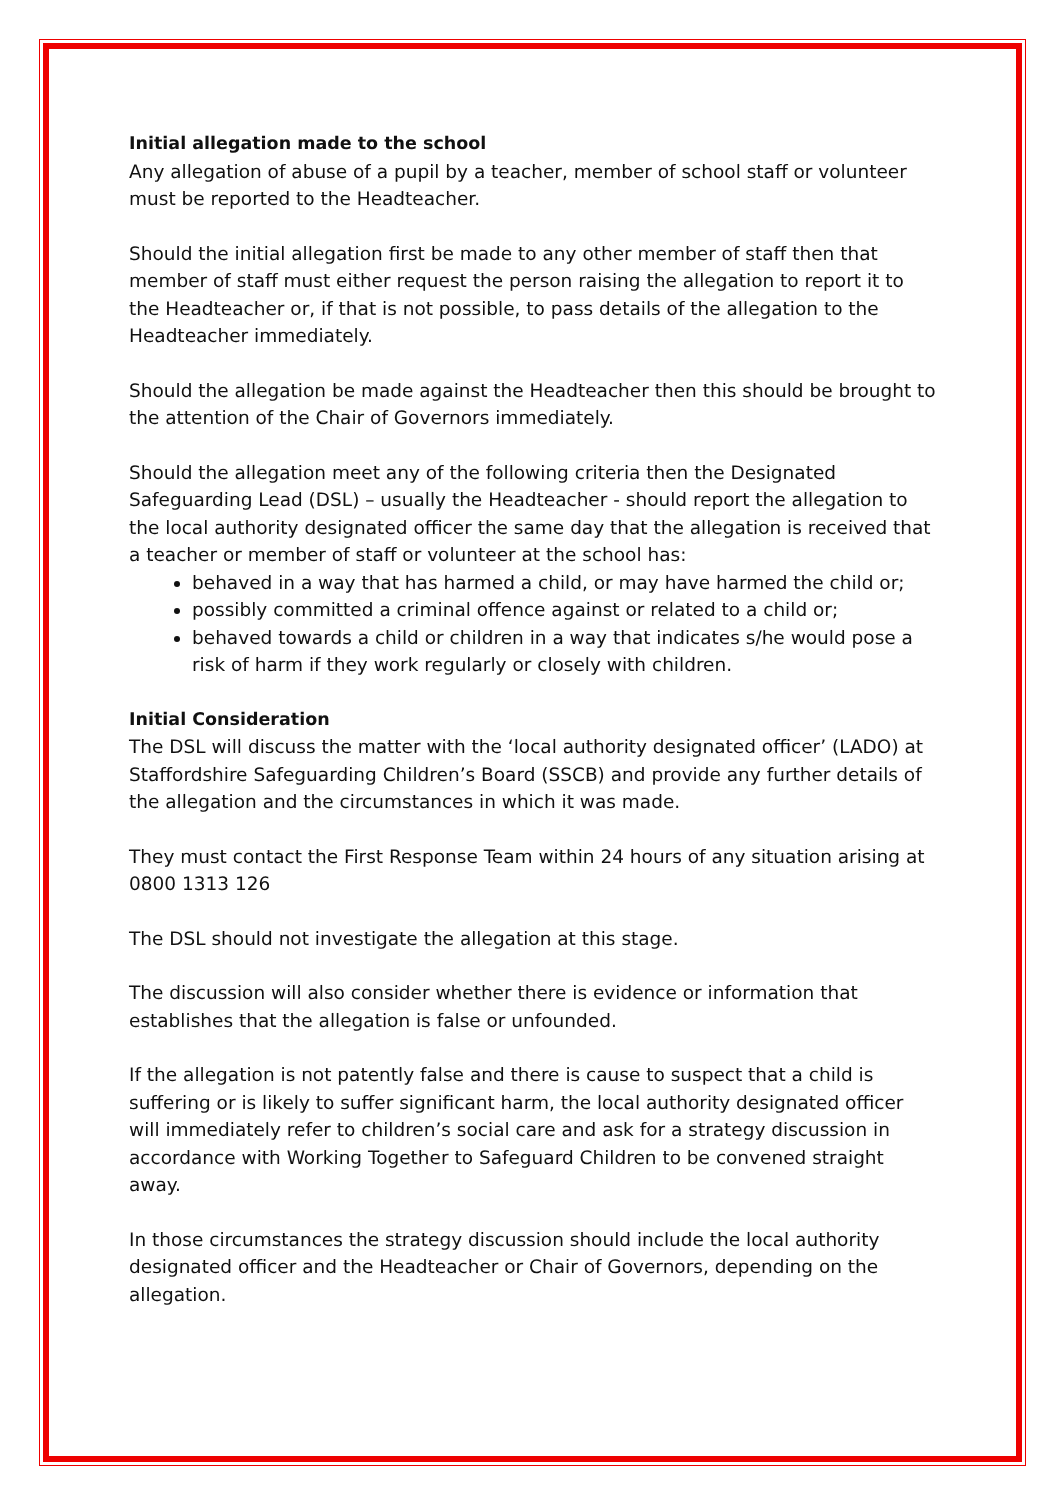Initial allegation made to the school
Any allegation of abuse of a pupil by a teacher, member of school staff or volunteer must be reported to the Headteacher.
Should the initial allegation first be made to any other member of staff then that member of staff must either request the person raising the allegation to report it to the Headteacher or, if that is not possible, to pass details of the allegation to the Headteacher immediately.
Should the allegation be made against the Headteacher then this should be brought to the attention of the Chair of Governors immediately.
Should the allegation meet any of the following criteria then the Designated Safeguarding Lead (DSL) – usually the Headteacher - should report the allegation to the local authority designated officer the same day that the allegation is received that a teacher or member of staff or volunteer at the school has:
behaved in a way that has harmed a child, or may have harmed the child or;
possibly committed a criminal offence against or related to a child or;
behaved towards a child or children in a way that indicates s/he would pose a risk of harm if they work regularly or closely with children.
Initial Consideration
The DSL will discuss the matter with the ‘local authority designated officer’ (LADO) at Staffordshire Safeguarding Children’s Board (SSCB) and provide any further details of the allegation and the circumstances in which it was made.
They must contact the First Response Team within 24 hours of any situation arising at 0800 1313 126
The DSL should not investigate the allegation at this stage.
The discussion will also consider whether there is evidence or information that establishes that the allegation is false or unfounded.
If the allegation is not patently false and there is cause to suspect that a child is suffering or is likely to suffer significant harm, the local authority designated officer will immediately refer to children’s social care and ask for a strategy discussion in accordance with Working Together to Safeguard Children to be convened straight away.
In those circumstances the strategy discussion should include the local authority designated officer and the Headteacher or Chair of Governors, depending on the allegation.